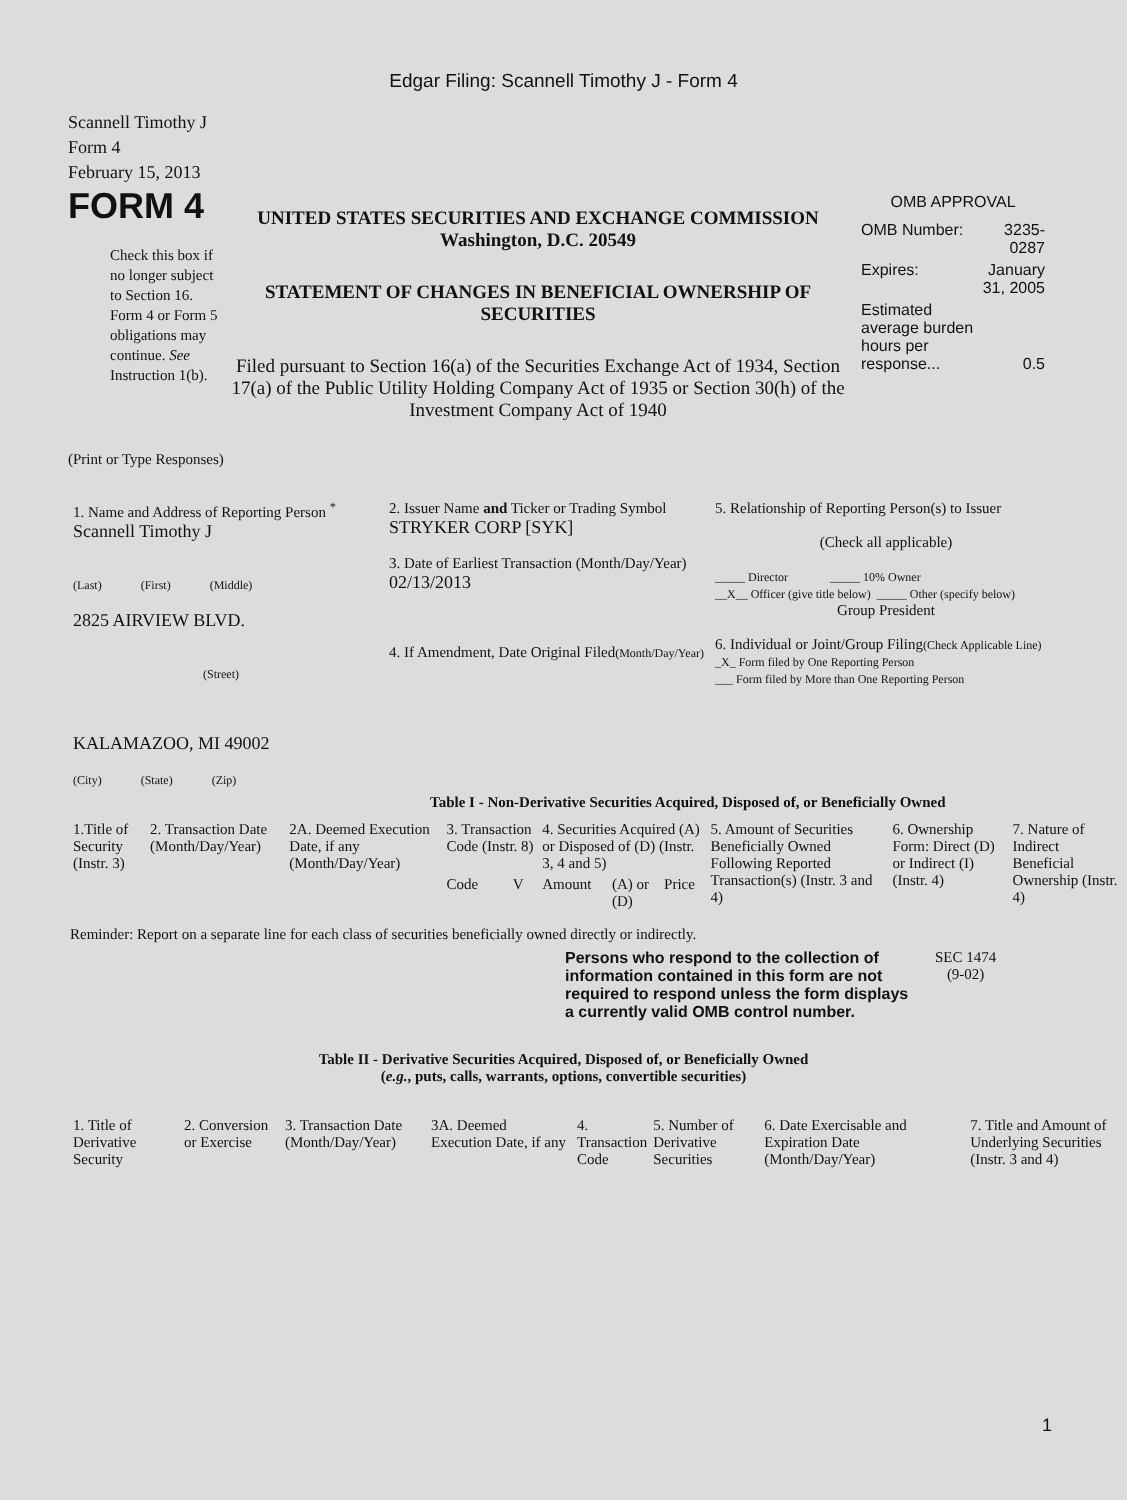Edgar Filing: Scannell Timothy J - Form 4
Scannell Timothy J
Form 4
February 15, 2013
FORM 4
Check this box if no longer subject to Section 16. Form 4 or Form 5 obligations may continue. See Instruction 1(b).
UNITED STATES SECURITIES AND EXCHANGE COMMISSION
Washington, D.C. 20549
STATEMENT OF CHANGES IN BENEFICIAL OWNERSHIP OF SECURITIES
Filed pursuant to Section 16(a) of the Securities Exchange Act of 1934, Section 17(a) of the Public Utility Holding Company Act of 1935 or Section 30(h) of the Investment Company Act of 1940
OMB APPROVAL
| OMB Number: | 3235-0287 |
| Expires: | January 31, 2005 |
| Estimated average burden hours per response... | 0.5 |
(Print or Type Responses)
| 1. Name and Address of Reporting Person <sup>*</sup> Scannell Timothy J (Last) (First) (Middle) 2825 AIRVIEW BLVD. (Street) KALAMAZOO, MI 49002 (City) (State) (Zip) | 2. Issuer Name and Ticker or Trading Symbol STRYKER CORP [SYK] 3. Date of Earliest Transaction (Month/Day/Year) 02/13/2013 4. If Amendment, Date Original Filed (Month/Day/Year) | 5. Relationship of Reporting Person(s) to Issuer (Check all applicable) _____ Director _____ 10% Owner __X__ Officer (give title below) _____ Other (specify below) Group President 6. Individual or Joint/Group Filing (Check Applicable Line) _X_ Form filed by One Reporting Person ___ Form filed by More than One Reporting Person |
Table I - Non-Derivative Securities Acquired, Disposed of, or Beneficially Owned
| 1.Title of Security (Instr. 3) | 2. Transaction Date (Month/Day/Year) | 2A. Deemed Execution Date, if any (Month/Day/Year) | 3. Transaction Code (Instr. 8) | | 4. Securities Acquired (A) or Disposed of (D) (Instr. 3, 4 and 5) | | | 5. Amount of Securities Beneficially Owned Following Reported Transaction(s) (Instr. 3 and 4) | 6. Ownership Form: Direct (D) or Indirect (I) (Instr. 4) | 7. Nature of Indirect Beneficial Ownership (Instr. 4) |
| --- | --- | --- | --- | --- | --- | --- | --- | --- | --- | --- |
| | | | Code | V | Amount | (A) or (D) | Price | | | |
Reminder: Report on a separate line for each class of securities beneficially owned directly or indirectly.
Persons who respond to the collection of information contained in this form are not required to respond unless the form displays a currently valid OMB control number.
SEC 1474
(9-02)
Table II - Derivative Securities Acquired, Disposed of, or Beneficially Owned
(e.g., puts, calls, warrants, options, convertible securities)
| 1. Title of Derivative Security | 2. Conversion or Exercise | 3. Transaction Date (Month/Day/Year) | 3A. Deemed Execution Date, if any | 4. Transaction Code | 5. Number of Derivative Securities | 6. Date Exercisable and Expiration Date (Month/Day/Year) | 7. Title and Amount of Underlying Securities (Instr. 3 and 4) |
| --- | --- | --- | --- | --- | --- | --- | --- |
1